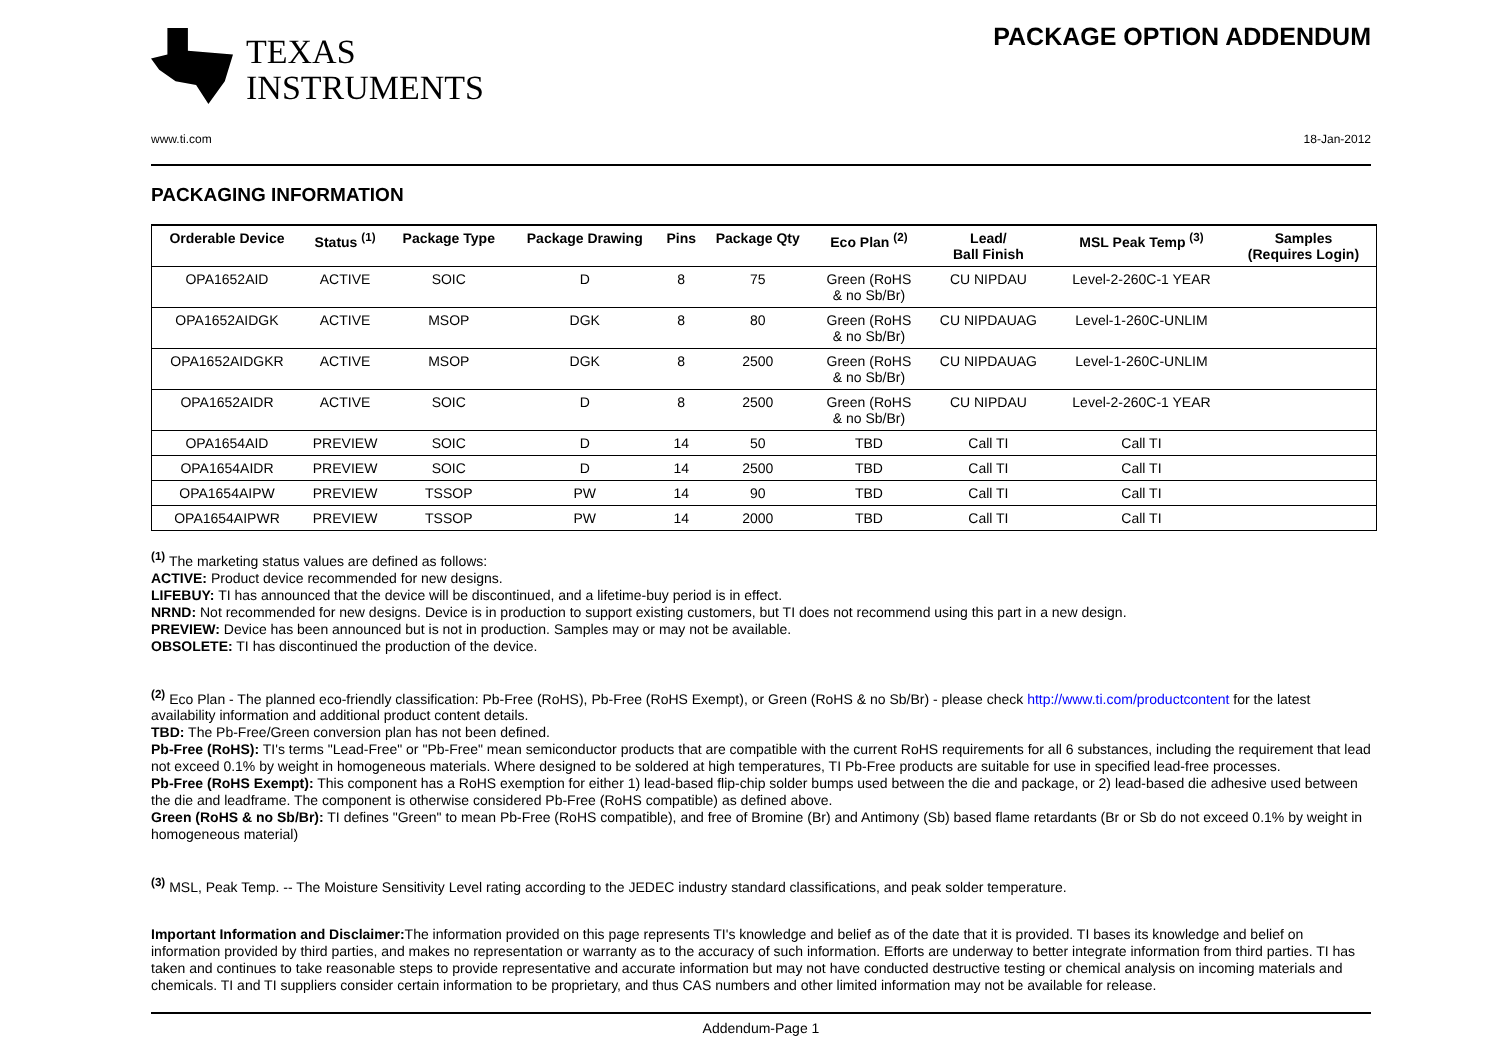TEXAS
INSTRUMENTS
PACKAGE OPTION ADDENDUM
www.ti.com 18-Jan-2012
PACKAGING INFORMATION
| Orderable Device | Status <sup>(1)</sup> | Package Type | Package Drawing | Pins | Package Qty | Eco Plan <sup>(2)</sup> | Lead/ Ball Finish | MSL Peak Temp <sup>(3)</sup> | Samples (Requires Login) |
| --- | --- | --- | --- | --- | --- | --- | --- | --- | --- |
| OPA1652AID | ACTIVE | SOIC | D | 8 | 75 | Green (RoHS & no Sb/Br) | CU NIPDAU | Level-2-260C-1 YEAR | |
| OPA1652AIDGK | ACTIVE | MSOP | DGK | 8 | 80 | Green (RoHS & no Sb/Br) | CU NIPDAUAG | Level-1-260C-UNLIM | |
| OPA1652AIDGKR | ACTIVE | MSOP | DGK | 8 | 2500 | Green (RoHS & no Sb/Br) | CU NIPDAUAG | Level-1-260C-UNLIM | |
| OPA1652AIDR | ACTIVE | SOIC | D | 8 | 2500 | Green (RoHS & no Sb/Br) | CU NIPDAU | Level-2-260C-1 YEAR | |
| OPA1654AID | PREVIEW | SOIC | D | 14 | 50 | TBD | Call TI | Call TI | |
| OPA1654AIDR | PREVIEW | SOIC | D | 14 | 2500 | TBD | Call TI | Call TI | |
| OPA1654AIPW | PREVIEW | TSSOP | PW | 14 | 90 | TBD | Call TI | Call TI | |
| OPA1654AIPWR | PREVIEW | TSSOP | PW | 14 | 2000 | TBD | Call TI | Call TI | |
<sup>(1)</sup> The marketing status values are defined as follows:
ACTIVE: Product device recommended for new designs.
LIFEBUY: TI has announced that the device will be discontinued, and a lifetime-buy period is in effect.
NRND: Not recommended for new designs. Device is in production to support existing customers, but TI does not recommend using this part in a new design.
PREVIEW: Device has been announced but is not in production. Samples may or may not be available.
OBSOLETE: TI has discontinued the production of the device.
<sup>(2)</sup> Eco Plan - The planned eco-friendly classification: Pb-Free (RoHS), Pb-Free (RoHS Exempt), or Green (RoHS & no Sb/Br) - please check http://www.ti.com/productcontent for the latest availability information and additional product content details.
TBD: The Pb-Free/Green conversion plan has not been defined.
Pb-Free (RoHS): TI's terms "Lead-Free" or "Pb-Free" mean semiconductor products that are compatible with the current RoHS requirements for all 6 substances, including the requirement that lead not exceed 0.1% by weight in homogeneous materials. Where designed to be soldered at high temperatures, TI Pb-Free products are suitable for use in specified lead-free processes.
Pb-Free (RoHS Exempt): This component has a RoHS exemption for either 1) lead-based flip-chip solder bumps used between the die and package, or 2) lead-based die adhesive used between the die and leadframe. The component is otherwise considered Pb-Free (RoHS compatible) as defined above.
Green (RoHS & no Sb/Br): TI defines "Green" to mean Pb-Free (RoHS compatible), and free of Bromine (Br) and Antimony (Sb) based flame retardants (Br or Sb do not exceed 0.1% by weight in homogeneous material)
<sup>(3)</sup> MSL, Peak Temp. -- The Moisture Sensitivity Level rating according to the JEDEC industry standard classifications, and peak solder temperature.
Important Information and Disclaimer: The information provided on this page represents TI's knowledge and belief as of the date that it is provided. TI bases its knowledge and belief on information provided by third parties, and makes no representation or warranty as to the accuracy of such information. Efforts are underway to better integrate information from third parties. TI has taken and continues to take reasonable steps to provide representative and accurate information but may not have conducted destructive testing or chemical analysis on incoming materials and chemicals. TI and TI suppliers consider certain information to be proprietary, and thus CAS numbers and other limited information may not be available for release.
Addendum-Page 1